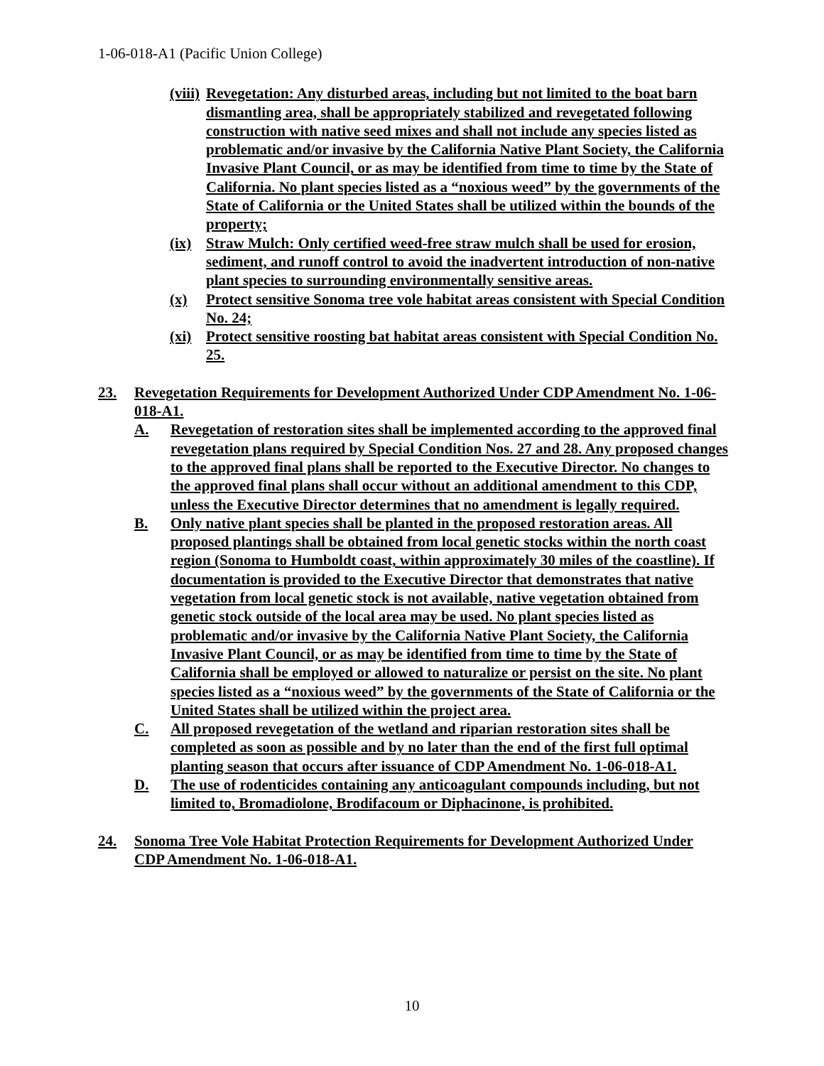1-06-018-A1 (Pacific Union College)
(viii) Revegetation: Any disturbed areas, including but not limited to the boat barn dismantling area, shall be appropriately stabilized and revegetated following construction with native seed mixes and shall not include any species listed as problematic and/or invasive by the California Native Plant Society, the California Invasive Plant Council, or as may be identified from time to time by the State of California. No plant species listed as a “noxious weed” by the governments of the State of California or the United States shall be utilized within the bounds of the property;
(ix) Straw Mulch: Only certified weed-free straw mulch shall be used for erosion, sediment, and runoff control to avoid the inadvertent introduction of non-native plant species to surrounding environmentally sensitive areas.
(x) Protect sensitive Sonoma tree vole habitat areas consistent with Special Condition No. 24;
(xi) Protect sensitive roosting bat habitat areas consistent with Special Condition No. 25.
23. Revegetation Requirements for Development Authorized Under CDP Amendment No. 1-06-018-A1.
A. Revegetation of restoration sites shall be implemented according to the approved final revegetation plans required by Special Condition Nos. 27 and 28. Any proposed changes to the approved final plans shall be reported to the Executive Director. No changes to the approved final plans shall occur without an additional amendment to this CDP, unless the Executive Director determines that no amendment is legally required.
B. Only native plant species shall be planted in the proposed restoration areas. All proposed plantings shall be obtained from local genetic stocks within the north coast region (Sonoma to Humboldt coast, within approximately 30 miles of the coastline). If documentation is provided to the Executive Director that demonstrates that native vegetation from local genetic stock is not available, native vegetation obtained from genetic stock outside of the local area may be used. No plant species listed as problematic and/or invasive by the California Native Plant Society, the California Invasive Plant Council, or as may be identified from time to time by the State of California shall be employed or allowed to naturalize or persist on the site. No plant species listed as a “noxious weed” by the governments of the State of California or the United States shall be utilized within the project area.
C. All proposed revegetation of the wetland and riparian restoration sites shall be completed as soon as possible and by no later than the end of the first full optimal planting season that occurs after issuance of CDP Amendment No. 1-06-018-A1.
D. The use of rodenticides containing any anticoagulant compounds including, but not limited to, Bromadiolone, Brodifacoum or Diphacinone, is prohibited.
24. Sonoma Tree Vole Habitat Protection Requirements for Development Authorized Under CDP Amendment No. 1-06-018-A1.
10